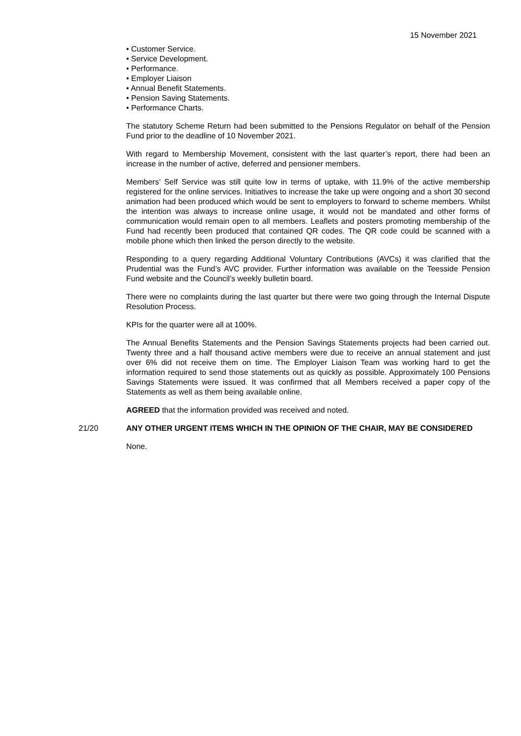15 November 2021
• Customer Service.
• Service Development.
• Performance.
• Employer Liaison
• Annual Benefit Statements.
• Pension Saving Statements.
• Performance Charts.
The statutory Scheme Return had been submitted to the Pensions Regulator on behalf of the Pension Fund prior to the deadline of 10 November 2021.
With regard to Membership Movement, consistent with the last quarter’s report, there had been an increase in the number of active, deferred and pensioner members.
Members’ Self Service was still quite low in terms of uptake, with 11.9% of the active membership registered for the online services. Initiatives to increase the take up were ongoing and a short 30 second animation had been produced which would be sent to employers to forward to scheme members. Whilst the intention was always to increase online usage, it would not be mandated and other forms of communication would remain open to all members. Leaflets and posters promoting membership of the Fund had recently been produced that contained QR codes. The QR code could be scanned with a mobile phone which then linked the person directly to the website.
Responding to a query regarding Additional Voluntary Contributions (AVCs) it was clarified that the Prudential was the Fund’s AVC provider. Further information was available on the Teesside Pension Fund website and the Council’s weekly bulletin board.
There were no complaints during the last quarter but there were two going through the Internal Dispute Resolution Process.
KPIs for the quarter were all at 100%.
The Annual Benefits Statements and the Pension Savings Statements projects had been carried out. Twenty three and a half thousand active members were due to receive an annual statement and just over 6% did not receive them on time. The Employer Liaison Team was working hard to get the information required to send those statements out as quickly as possible. Approximately 100 Pensions Savings Statements were issued. It was confirmed that all Members received a paper copy of the Statements as well as them being available online.
AGREED that the information provided was received and noted.
21/20 ANY OTHER URGENT ITEMS WHICH IN THE OPINION OF THE CHAIR, MAY BE CONSIDERED
None.